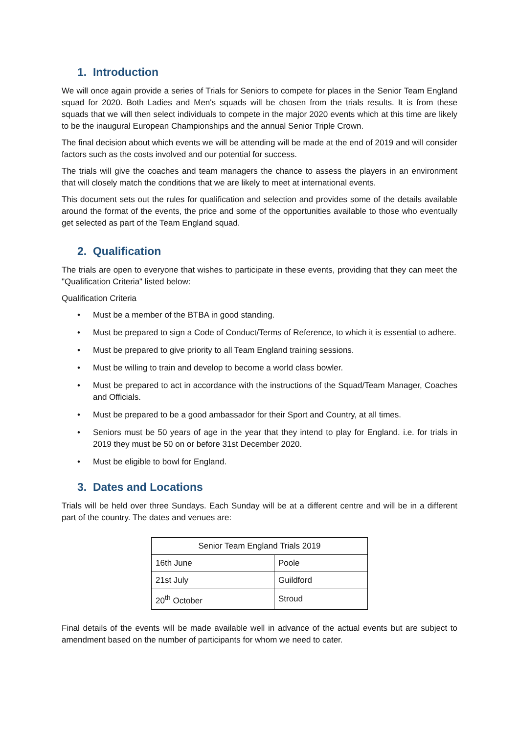1. Introduction
We will once again provide a series of Trials for Seniors to compete for places in the Senior Team England squad for 2020. Both Ladies and Men's squads will be chosen from the trials results. It is from these squads that we will then select individuals to compete in the major 2020 events which at this time are likely to be the inaugural European Championships and the annual Senior Triple Crown.
The final decision about which events we will be attending will be made at the end of 2019 and will consider factors such as the costs involved and our potential for success.
The trials will give the coaches and team managers the chance to assess the players in an environment that will closely match the conditions that we are likely to meet at international events.
This document sets out the rules for qualification and selection and provides some of the details available around the format of the events, the price and some of the opportunities available to those who eventually get selected as part of the Team England squad.
2. Qualification
The trials are open to everyone that wishes to participate in these events, providing that they can meet the "Qualification Criteria" listed below:
Qualification Criteria
• Must be a member of the BTBA in good standing.
• Must be prepared to sign a Code of Conduct/Terms of Reference, to which it is essential to adhere.
• Must be prepared to give priority to all Team England training sessions.
• Must be willing to train and develop to become a world class bowler.
• Must be prepared to act in accordance with the instructions of the Squad/Team Manager, Coaches and Officials.
• Must be prepared to be a good ambassador for their Sport and Country, at all times.
• Seniors must be 50 years of age in the year that they intend to play for England. i.e. for trials in 2019 they must be 50 on or before 31st December 2020.
• Must be eligible to bowl for England.
3. Dates and Locations
Trials will be held over three Sundays. Each Sunday will be at a different centre and will be in a different part of the country. The dates and venues are:
| Senior Team England Trials 2019 | |
| --- | --- |
| 16th June | Poole |
| 21st July | Guildford |
| 20<sup>th</sup> October | Stroud |
Final details of the events will be made available well in advance of the actual events but are subject to amendment based on the number of participants for whom we need to cater.